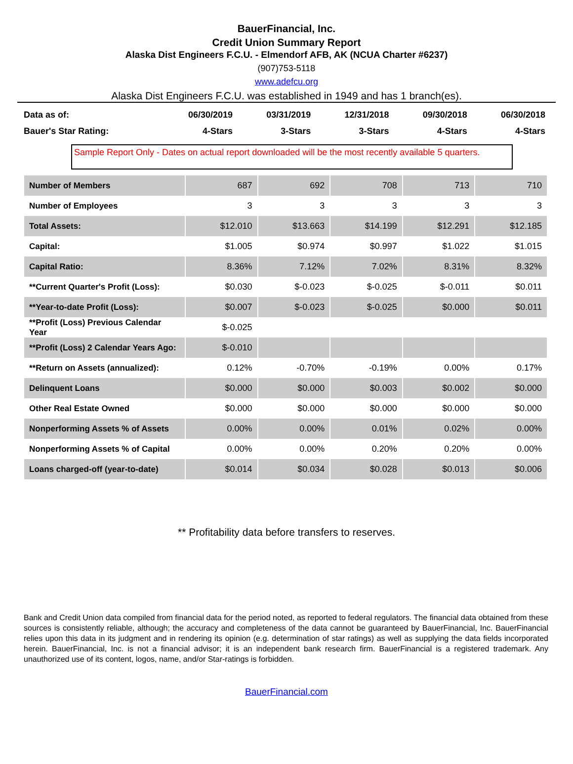BauerFinancial, Inc.
Credit Union Summary Report
Alaska Dist Engineers F.C.U. - Elmendorf AFB, AK (NCUA Charter #6237)
(907)753-5118
www.adefcu.org
Alaska Dist Engineers F.C.U. was established in 1949 and has 1 branch(es).
| Data as of: | 06/30/2019 | 03/31/2019 | 12/31/2018 | 09/30/2018 | 06/30/2018 |
| Bauer's Star Rating: | 4-Stars | 3-Stars | 3-Stars | 4-Stars | 4-Stars |
Sample Report Only - Dates on actual report downloaded will be the most recently available 5 quarters.
| Number of Members | 687 | 692 | 708 | 713 | 710 |
| Number of Employees | 3 | 3 | 3 | 3 | 3 |
| Total Assets: | $12.010 | $13.663 | $14.199 | $12.291 | $12.185 |
| Capital: | $1.005 | $0.974 | $0.997 | $1.022 | $1.015 |
| Capital Ratio: | 8.36% | 7.12% | 7.02% | 8.31% | 8.32% |
| **Current Quarter's Profit (Loss): | $0.030 | $-0.023 | $-0.025 | $-0.011 | $0.011 |
| **Year-to-date Profit (Loss): | $0.007 | $-0.023 | $-0.025 | $0.000 | $0.011 |
| **Profit (Loss) Previous Calendar Year | $-0.025 | | | | |
| **Profit (Loss) 2 Calendar Years Ago: | $-0.010 | | | | |
| **Return on Assets (annualized): | 0.12% | -0.70% | -0.19% | 0.00% | 0.17% |
| Delinquent Loans | $0.000 | $0.000 | $0.003 | $0.002 | $0.000 |
| Other Real Estate Owned | $0.000 | $0.000 | $0.000 | $0.000 | $0.000 |
| Nonperforming Assets % of Assets | 0.00% | 0.00% | 0.01% | 0.02% | 0.00% |
| Nonperforming Assets % of Capital | 0.00% | 0.00% | 0.20% | 0.20% | 0.00% |
| Loans charged-off (year-to-date) | $0.014 | $0.034 | $0.028 | $0.013 | $0.006 |
** Profitability data before transfers to reserves.
Bank and Credit Union data compiled from financial data for the period noted, as reported to federal regulators. The financial data obtained from these sources is consistently reliable, although; the accuracy and completeness of the data cannot be guaranteed by BauerFinancial, Inc. BauerFinancial relies upon this data in its judgment and in rendering its opinion (e.g. determination of star ratings) as well as supplying the data fields incorporated herein. BauerFinancial, Inc. is not a financial advisor; it is an independent bank research firm. BauerFinancial is a registered trademark. Any unauthorized use of its content, logos, name, and/or Star-ratings is forbidden.
BauerFinancial.com